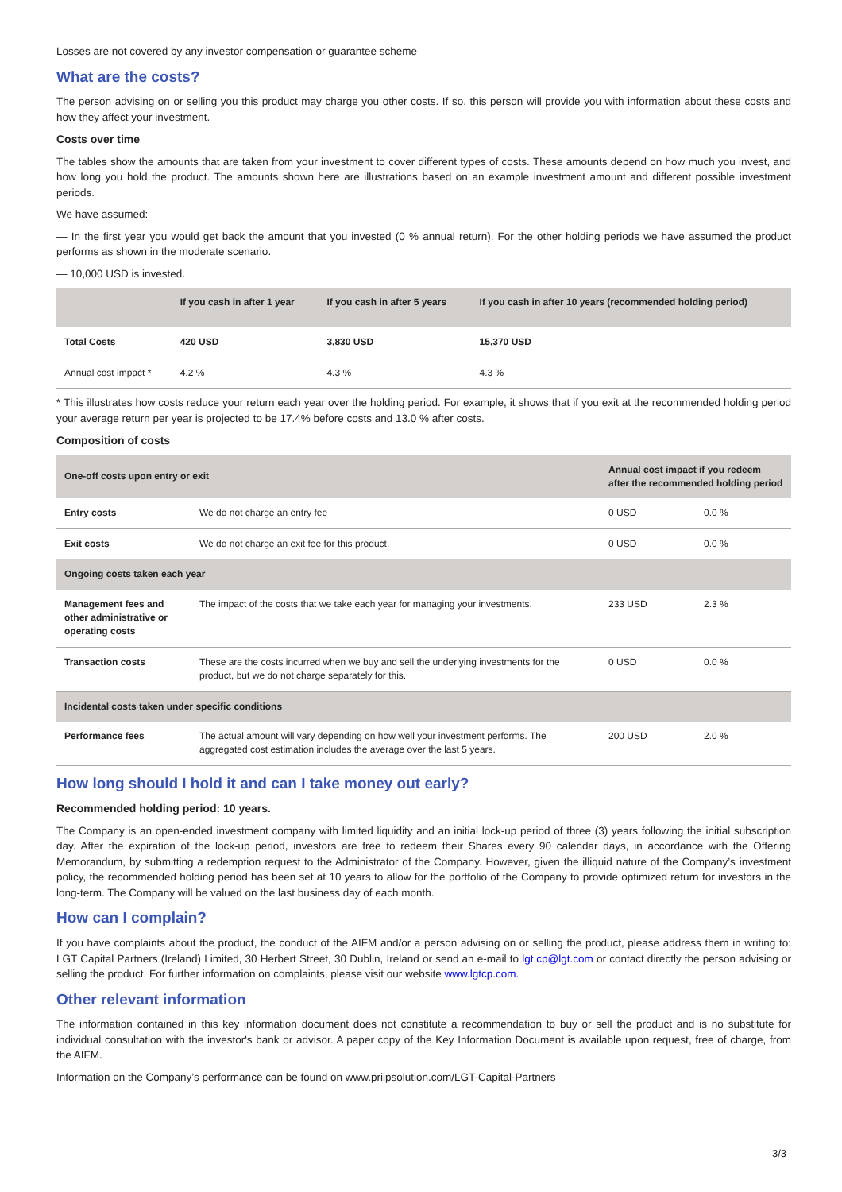Losses are not covered by any investor compensation or guarantee scheme
What are the costs?
The person advising on or selling you this product may charge you other costs. If so, this person will provide you with information about these costs and how they affect your investment.
Costs over time
The tables show the amounts that are taken from your investment to cover different types of costs. These amounts depend on how much you invest, and how long you hold the product. The amounts shown here are illustrations based on an example investment amount and different possible investment periods.
We have assumed:
— In the first year you would get back the amount that you invested (0 % annual return). For the other holding periods we have assumed the product performs as shown in the moderate scenario.
— 10,000 USD is invested.
| | If you cash in after 1 year | If you cash in after 5 years | If you cash in after 10 years (recommended holding period) |
| --- | --- | --- | --- |
| Total Costs | 420 USD | 3,830 USD | 15,370 USD |
| Annual cost impact * | 4.2 % | 4.3 % | 4.3 % |
* This illustrates how costs reduce your return each year over the holding period. For example, it shows that if you exit at the recommended holding period your average return per year is projected to be 17.4% before costs and 13.0 % after costs.
Composition of costs
| One-off costs upon entry or exit | | Annual cost impact if you redeem after the recommended holding period | |
| --- | --- | --- | --- |
| Entry costs | We do not charge an entry fee | 0 USD | 0.0 % |
| Exit costs | We do not charge an exit fee for this product. | 0 USD | 0.0 % |
| Ongoing costs taken each year | | | |
| Management fees and other administrative or operating costs | The impact of the costs that we take each year for managing your investments. | 233 USD | 2.3 % |
| Transaction costs | These are the costs incurred when we buy and sell the underlying investments for the product, but we do not charge separately for this. | 0 USD | 0.0 % |
| Incidental costs taken under specific conditions | | | |
| Performance fees | The actual amount will vary depending on how well your investment performs. The aggregated cost estimation includes the average over the last 5 years. | 200 USD | 2.0 % |
How long should I hold it and can I take money out early?
Recommended holding period: 10 years.
The Company is an open-ended investment company with limited liquidity and an initial lock-up period of three (3) years following the initial subscription day. After the expiration of the lock-up period, investors are free to redeem their Shares every 90 calendar days, in accordance with the Offering Memorandum, by submitting a redemption request to the Administrator of the Company. However, given the illiquid nature of the Company’s investment policy, the recommended holding period has been set at 10 years to allow for the portfolio of the Company to provide optimized return for investors in the long-term. The Company will be valued on the last business day of each month.
How can I complain?
If you have complaints about the product, the conduct of the AIFM and/or a person advising on or selling the product, please address them in writing to: LGT Capital Partners (Ireland) Limited, 30 Herbert Street, 30 Dublin, Ireland or send an e-mail to lgt.cp@lgt.com or contact directly the person advising or selling the product. For further information on complaints, please visit our website www.lgtcp.com.
Other relevant information
The information contained in this key information document does not constitute a recommendation to buy or sell the product and is no substitute for individual consultation with the investor's bank or advisor. A paper copy of the Key Information Document is available upon request, free of charge, from the AIFM.
Information on the Company’s performance can be found on www.priipsolution.com/LGT-Capital-Partners
3/3